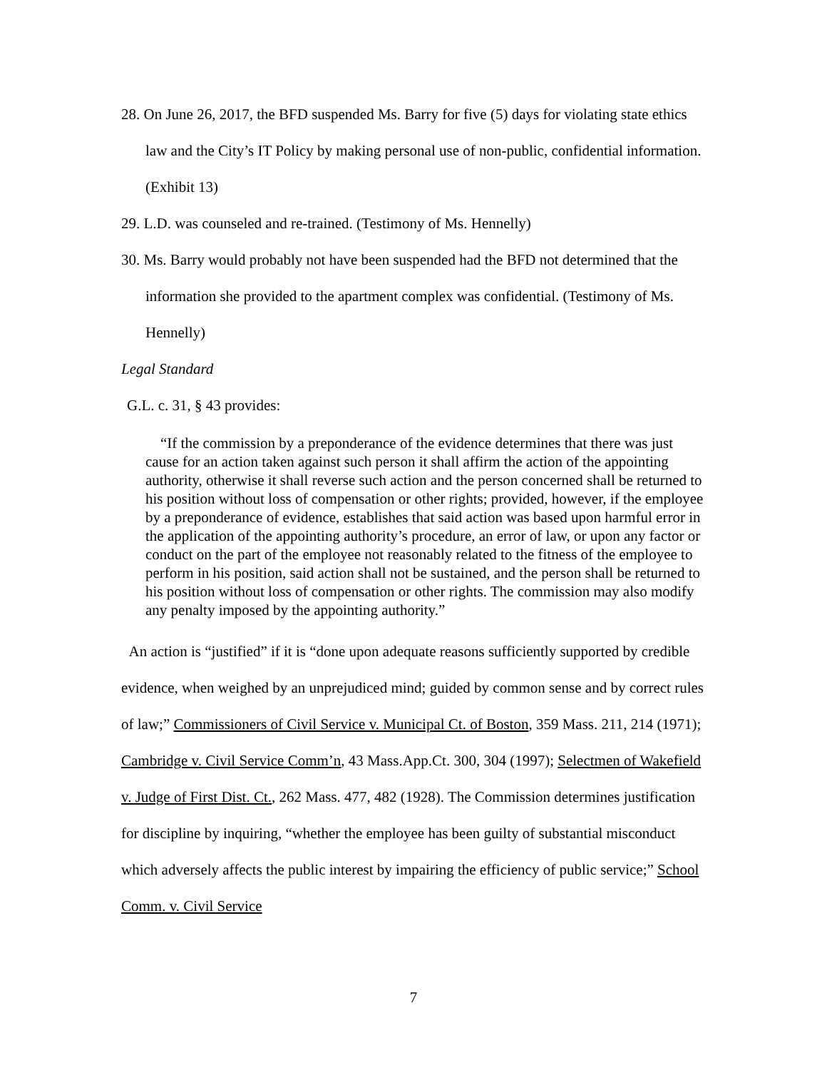28. On June 26, 2017, the BFD suspended Ms. Barry for five (5) days for violating state ethics law and the City’s IT Policy by making personal use of non-public, confidential information. (Exhibit 13)
29. L.D. was counseled and re-trained. (Testimony of Ms. Hennelly)
30. Ms. Barry would probably not have been suspended had the BFD not determined that the information she provided to the apartment complex was confidential. (Testimony of Ms. Hennelly)
Legal Standard
G.L. c. 31, § 43 provides:
“If the commission by a preponderance of the evidence determines that there was just cause for an action taken against such person it shall affirm the action of the appointing authority, otherwise it shall reverse such action and the person concerned shall be returned to his position without loss of compensation or other rights; provided, however, if the employee by a preponderance of evidence, establishes that said action was based upon harmful error in the application of the appointing authority’s procedure, an error of law, or upon any factor or conduct on the part of the employee not reasonably related to the fitness of the employee to perform in his position, said action shall not be sustained, and the person shall be returned to his position without loss of compensation or other rights. The commission may also modify any penalty imposed by the appointing authority.”
An action is “justified” if it is “done upon adequate reasons sufficiently supported by credible evidence, when weighed by an unprejudiced mind; guided by common sense and by correct rules of law;” Commissioners of Civil Service v. Municipal Ct. of Boston, 359 Mass. 211, 214 (1971); Cambridge v. Civil Service Comm’n, 43 Mass.App.Ct. 300, 304 (1997); Selectmen of Wakefield v. Judge of First Dist. Ct., 262 Mass. 477, 482 (1928). The Commission determines justification for discipline by inquiring, “whether the employee has been guilty of substantial misconduct which adversely affects the public interest by impairing the efficiency of public service;” School Comm. v. Civil Service
7